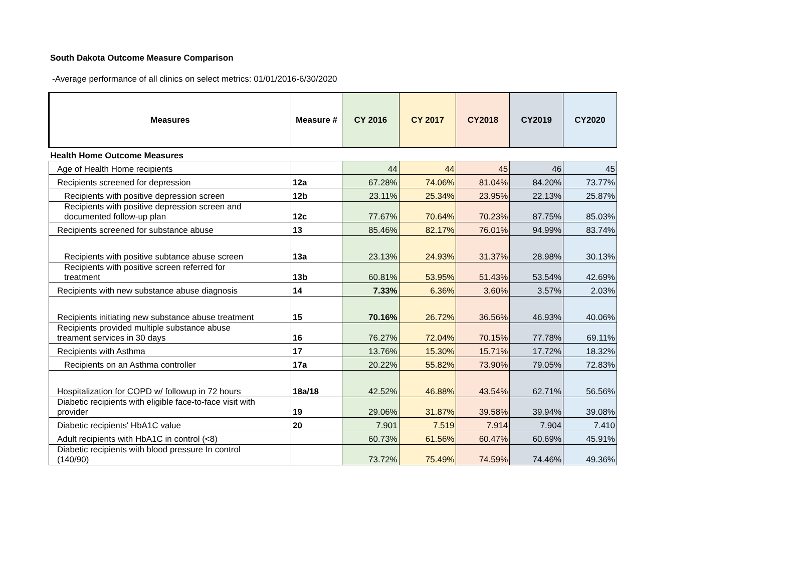South Dakota Outcome Measure Comparison
-Average performance of all clinics on select metrics: 01/01/2016-6/30/2020
| Measures | Measure # | CY 2016 | CY 2017 | CY2018 | CY2019 | CY2020 |
| --- | --- | --- | --- | --- | --- | --- |
| Health Home Outcome Measures | | | | | | |
| Age of Health Home recipients | | 44 | 44 | 45 | 46 | 45 |
| Recipients screened for depression | 12a | 67.28% | 74.06% | 81.04% | 84.20% | 73.77% |
| Recipients with positive depression screen | 12b | 23.11% | 25.34% | 23.95% | 22.13% | 25.87% |
| Recipients with positive depression screen and documented follow-up plan | 12c | 77.67% | 70.64% | 70.23% | 87.75% | 85.03% |
| Recipients screened for substance abuse | 13 | 85.46% | 82.17% | 76.01% | 94.99% | 83.74% |
| Recipients with positive subtance abuse screen | 13a | 23.13% | 24.93% | 31.37% | 28.98% | 30.13% |
| Recipients with positive screen referred for treatment | 13b | 60.81% | 53.95% | 51.43% | 53.54% | 42.69% |
| Recipients with new substance abuse diagnosis | 14 | 7.33% | 6.36% | 3.60% | 3.57% | 2.03% |
| Recipients initiating new substance abuse treatment | 15 | 70.16% | 26.72% | 36.56% | 46.93% | 40.06% |
| Recipients provided multiple substance abuse treament services in 30 days | 16 | 76.27% | 72.04% | 70.15% | 77.78% | 69.11% |
| Recipients with Asthma | 17 | 13.76% | 15.30% | 15.71% | 17.72% | 18.32% |
| Recipients on an Asthma controller | 17a | 20.22% | 55.82% | 73.90% | 79.05% | 72.83% |
| Hospitalization for COPD w/ followup in 72 hours | 18a/18 | 42.52% | 46.88% | 43.54% | 62.71% | 56.56% |
| Diabetic recipients with eligible face-to-face visit with provider | 19 | 29.06% | 31.87% | 39.58% | 39.94% | 39.08% |
| Diabetic recipients' HbA1C value | 20 | 7.901 | 7.519 | 7.914 | 7.904 | 7.410 |
| Adult recipients with HbA1C in control (<8) | | 60.73% | 61.56% | 60.47% | 60.69% | 45.91% |
| Diabetic recipients with blood pressure In control (140/90) | | 73.72% | 75.49% | 74.59% | 74.46% | 49.36% |